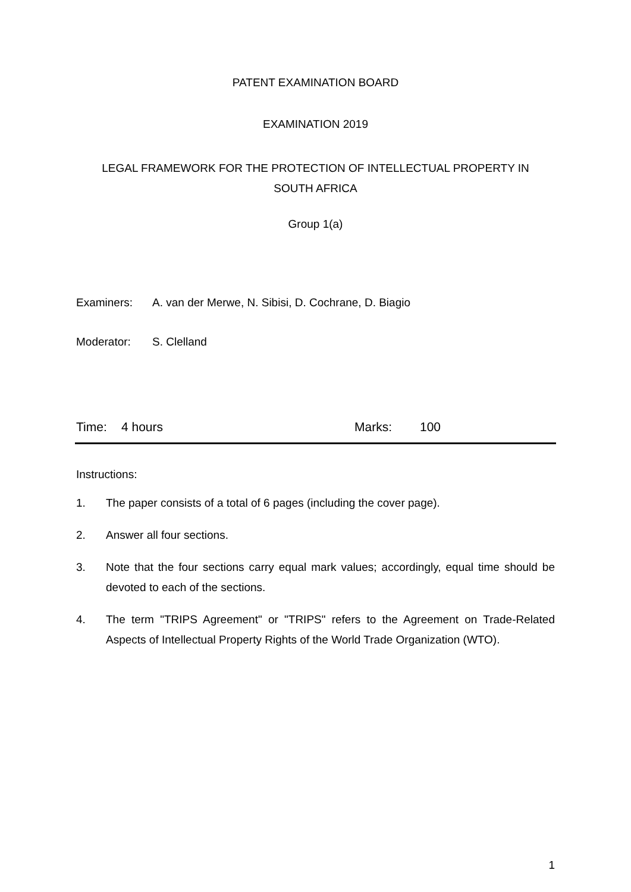PATENT EXAMINATION BOARD
EXAMINATION 2019
LEGAL FRAMEWORK FOR THE PROTECTION OF INTELLECTUAL PROPERTY IN
SOUTH AFRICA
Group 1(a)
Examiners: A. van der Merwe, N. Sibisi, D. Cochrane, D. Biagio
Moderator: S. Clelland
Time: 4 hours Marks: 100
Instructions:
1. The paper consists of a total of 6 pages (including the cover page).
2. Answer all four sections.
3. Note that the four sections carry equal mark values; accordingly, equal time should be devoted to each of the sections.
4. The term "TRIPS Agreement" or "TRIPS" refers to the Agreement on Trade-Related Aspects of Intellectual Property Rights of the World Trade Organization (WTO).
1